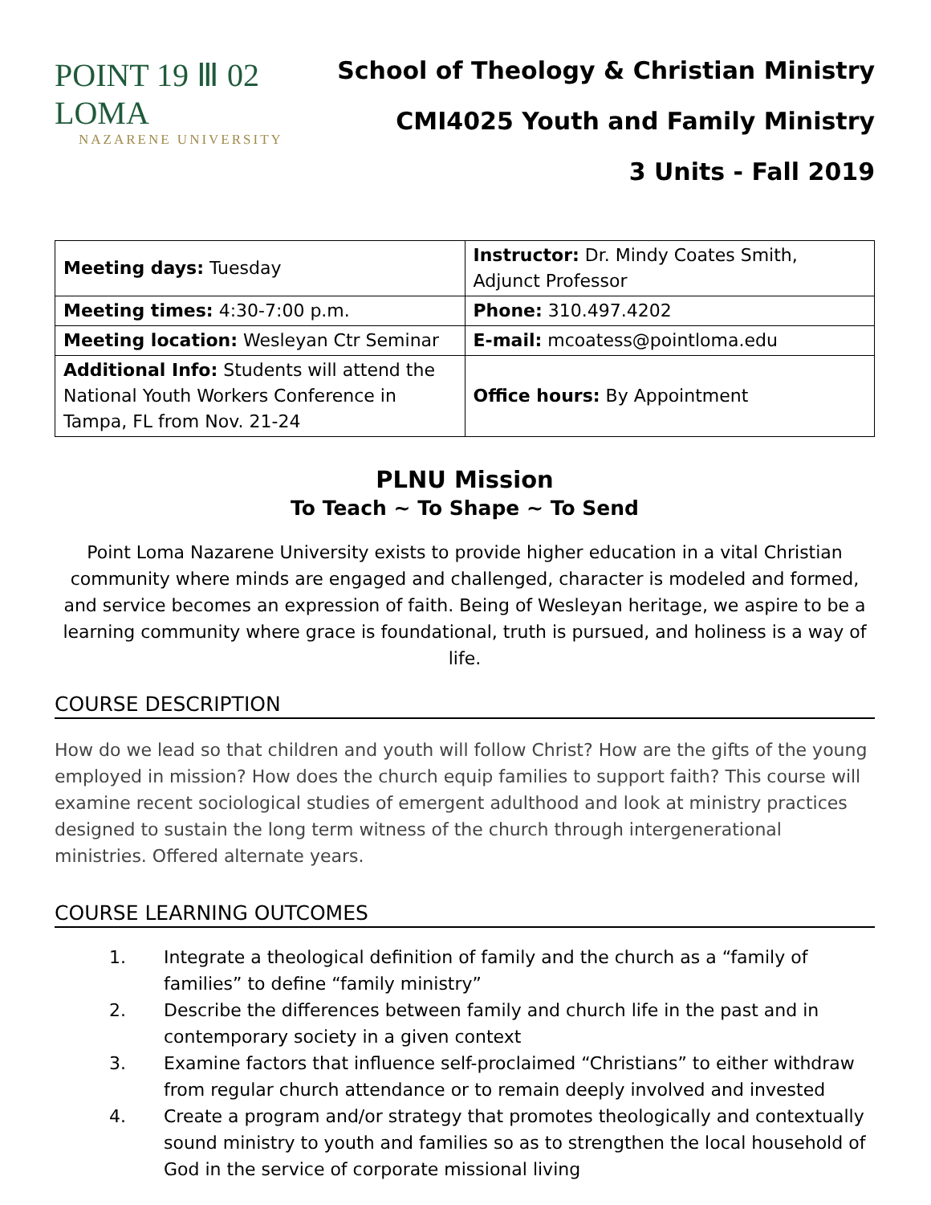POINT 19 Ⅲ 02 LOMA
NAZARENE UNIVERSITY
School of Theology & Christian Ministry
CMI4025 Youth and Family Ministry
3 Units - Fall 2019
| Meeting days: Tuesday | Instructor: Dr. Mindy Coates Smith, Adjunct Professor |
| Meeting times: 4:30-7:00 p.m. | Phone: 310.497.4202 |
| Meeting location: Wesleyan Ctr Seminar | E-mail: mcoatess@pointloma.edu |
| Additional Info: Students will attend the National Youth Workers Conference in Tampa, FL from Nov. 21-24 | Office hours: By Appointment |
PLNU Mission
To Teach ~ To Shape ~ To Send
Point Loma Nazarene University exists to provide higher education in a vital Christian community where minds are engaged and challenged, character is modeled and formed, and service becomes an expression of faith. Being of Wesleyan heritage, we aspire to be a learning community where grace is foundational, truth is pursued, and holiness is a way of life.
COURSE DESCRIPTION
How do we lead so that children and youth will follow Christ? How are the gifts of the young employed in mission? How does the church equip families to support faith? This course will examine recent sociological studies of emergent adulthood and look at ministry practices designed to sustain the long term witness of the church through intergenerational ministries. Offered alternate years.
COURSE LEARNING OUTCOMES
1. Integrate a theological definition of family and the church as a “family of families” to define “family ministry”
2. Describe the differences between family and church life in the past and in contemporary society in a given context
3. Examine factors that influence self-proclaimed “Christians” to either withdraw from regular church attendance or to remain deeply involved and invested
4. Create a program and/or strategy that promotes theologically and contextually sound ministry to youth and families so as to strengthen the local household of God in the service of corporate missional living